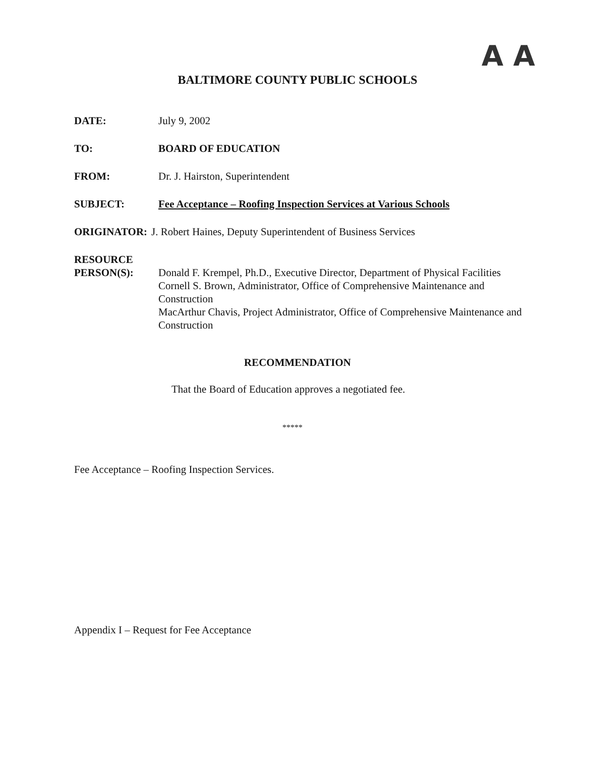A A
BALTIMORE COUNTY PUBLIC SCHOOLS
DATE: July 9, 2002
TO: BOARD OF EDUCATION
FROM: Dr. J. Hairston, Superintendent
SUBJECT: Fee Acceptance – Roofing Inspection Services at Various Schools
ORIGINATOR: J. Robert Haines, Deputy Superintendent of Business Services
RESOURCE
PERSON(S):
Donald F. Krempel, Ph.D., Executive Director, Department of Physical Facilities
Cornell S. Brown, Administrator, Office of Comprehensive Maintenance and Construction
MacArthur Chavis, Project Administrator, Office of Comprehensive Maintenance and Construction
RECOMMENDATION
That the Board of Education approves a negotiated fee.
*****
Fee Acceptance – Roofing Inspection Services.
Appendix I – Request for Fee Acceptance